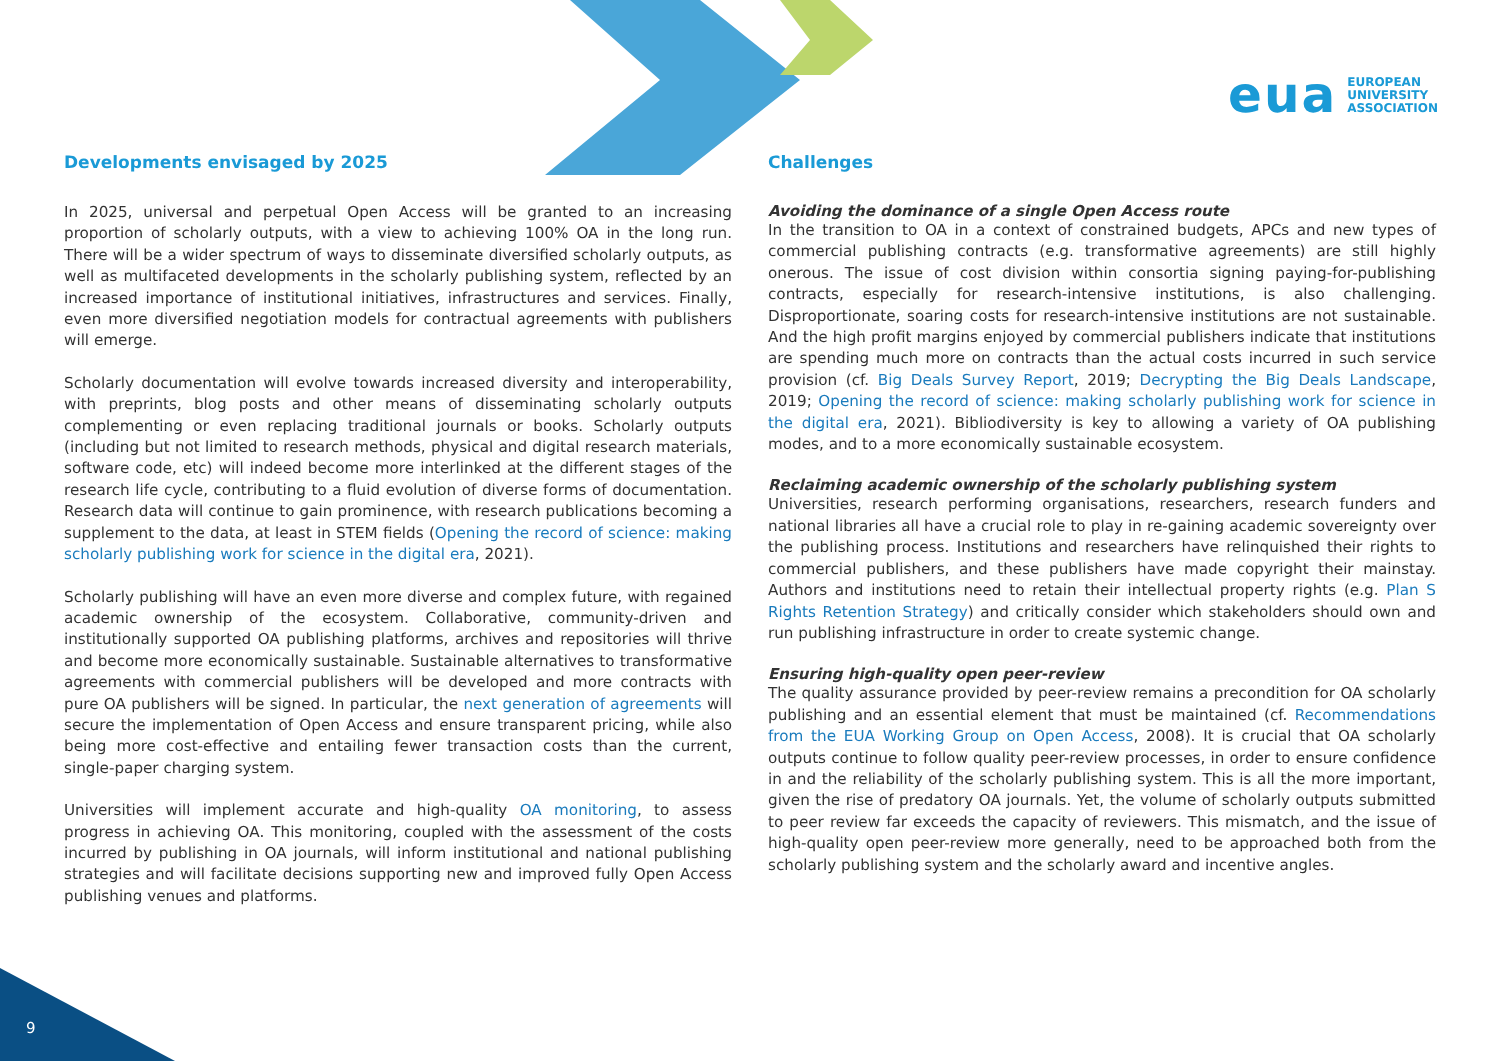eua EUROPEAN
UNIVERSITY
ASSOCIATION
Developments envisaged by 2025
In 2025, universal and perpetual Open Access will be granted to an increasing proportion of scholarly outputs, with a view to achieving 100% OA in the long run. There will be a wider spectrum of ways to disseminate diversified scholarly outputs, as well as multifaceted developments in the scholarly publishing system, reflected by an increased importance of institutional initiatives, infrastructures and services. Finally, even more diversified negotiation models for contractual agreements with publishers will emerge.
Scholarly documentation will evolve towards increased diversity and interoperability, with preprints, blog posts and other means of disseminating scholarly outputs complementing or even replacing traditional journals or books. Scholarly outputs (including but not limited to research methods, physical and digital research materials, software code, etc) will indeed become more interlinked at the different stages of the research life cycle, contributing to a fluid evolution of diverse forms of documentation. Research data will continue to gain prominence, with research publications becoming a supplement to the data, at least in STEM fields (Opening the record of science: making scholarly publishing work for science in the digital era, 2021).
Scholarly publishing will have an even more diverse and complex future, with regained academic ownership of the ecosystem. Collaborative, community-driven and institutionally supported OA publishing platforms, archives and repositories will thrive and become more economically sustainable. Sustainable alternatives to transformative agreements with commercial publishers will be developed and more contracts with pure OA publishers will be signed. In particular, the next generation of agreements will secure the implementation of Open Access and ensure transparent pricing, while also being more cost-effective and entailing fewer transaction costs than the current, single-paper charging system.
Universities will implement accurate and high-quality OA monitoring, to assess progress in achieving OA. This monitoring, coupled with the assessment of the costs incurred by publishing in OA journals, will inform institutional and national publishing strategies and will facilitate decisions supporting new and improved fully Open Access publishing venues and platforms.
Challenges
Avoiding the dominance of a single Open Access route
In the transition to OA in a context of constrained budgets, APCs and new types of commercial publishing contracts (e.g. transformative agreements) are still highly onerous. The issue of cost division within consortia signing paying-for-publishing contracts, especially for research-intensive institutions, is also challenging. Disproportionate, soaring costs for research-intensive institutions are not sustainable. And the high profit margins enjoyed by commercial publishers indicate that institutions are spending much more on contracts than the actual costs incurred in such service provision (cf. Big Deals Survey Report, 2019; Decrypting the Big Deals Landscape, 2019; Opening the record of science: making scholarly publishing work for science in the digital era, 2021). Bibliodiversity is key to allowing a variety of OA publishing modes, and to a more economically sustainable ecosystem.
Reclaiming academic ownership of the scholarly publishing system
Universities, research performing organisations, researchers, research funders and national libraries all have a crucial role to play in re-gaining academic sovereignty over the publishing process. Institutions and researchers have relinquished their rights to commercial publishers, and these publishers have made copyright their mainstay. Authors and institutions need to retain their intellectual property rights (e.g. Plan S Rights Retention Strategy) and critically consider which stakeholders should own and run publishing infrastructure in order to create systemic change.
Ensuring high-quality open peer-review
The quality assurance provided by peer-review remains a precondition for OA scholarly publishing and an essential element that must be maintained (cf. Recommendations from the EUA Working Group on Open Access, 2008). It is crucial that OA scholarly outputs continue to follow quality peer-review processes, in order to ensure confidence in and the reliability of the scholarly publishing system. This is all the more important, given the rise of predatory OA journals. Yet, the volume of scholarly outputs submitted to peer review far exceeds the capacity of reviewers. This mismatch, and the issue of high-quality open peer-review more generally, need to be approached both from the scholarly publishing system and the scholarly award and incentive angles.
9